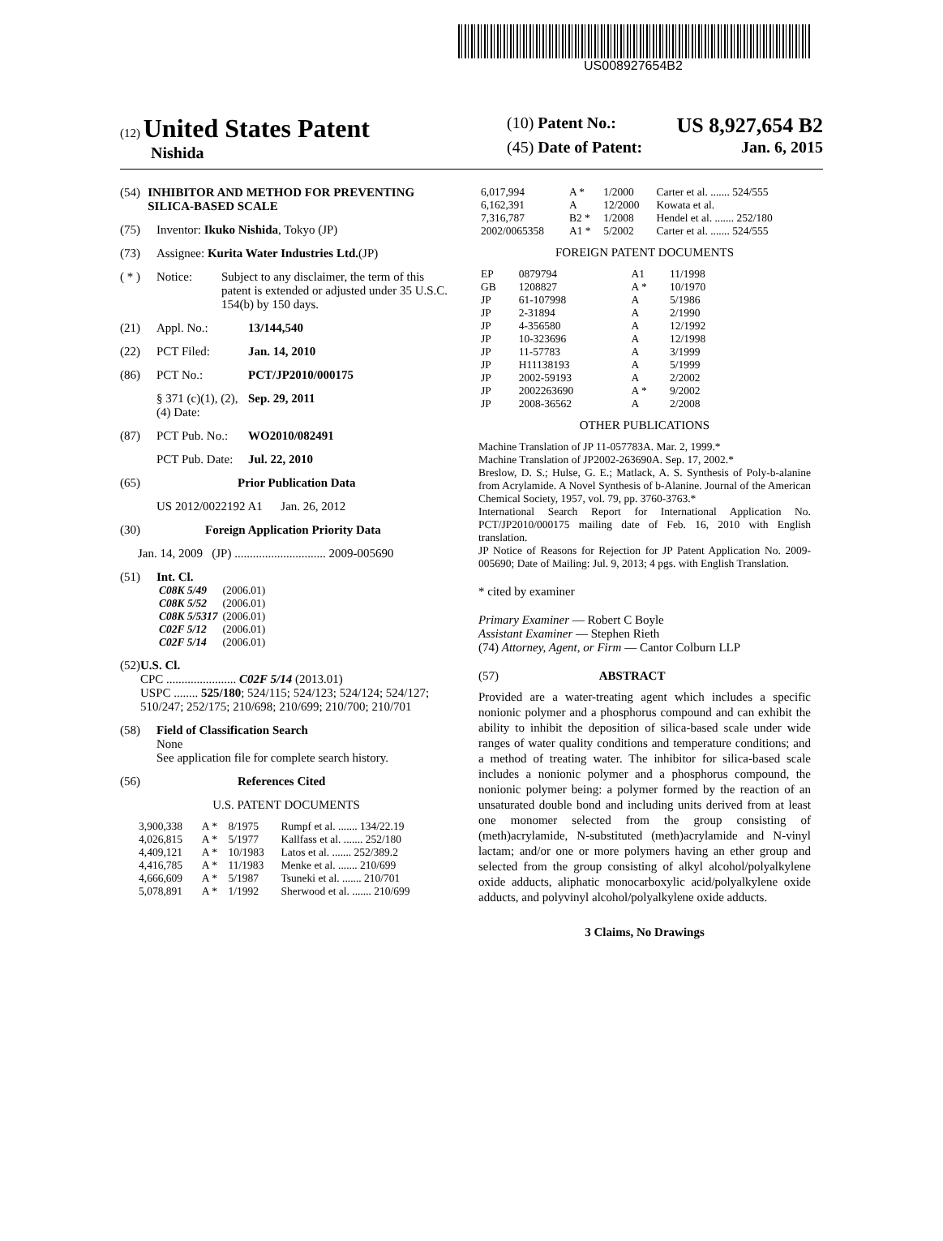US008927654B2
(12) United States Patent
Nishida
(10) Patent No.: US 8,927,654 B2
(45) Date of Patent: Jan. 6, 2015
(54) INHIBITOR AND METHOD FOR PREVENTING SILICA-BASED SCALE
(75) Inventor: Ikuko Nishida, Tokyo (JP)
(73) Assignee: Kurita Water Industries Ltd. (JP)
( * ) Notice: Subject to any disclaimer, the term of this patent is extended or adjusted under 35 U.S.C. 154(b) by 150 days.
(21) Appl. No.: 13/144,540
(22) PCT Filed: Jan. 14, 2010
(86) PCT No.: PCT/JP2010/000175
§ 371 (c)(1), (2), (4) Date: Sep. 29, 2011
(87) PCT Pub. No.: WO2010/082491
PCT Pub. Date: Jul. 22, 2010
(65) Prior Publication Data
US 2012/0022192 A1 Jan. 26, 2012
(30) Foreign Application Priority Data
Jan. 14, 2009 (JP) .............................. 2009-005690
(51) Int. Cl.
| C08K 5/49 | (2006.01) |
| C08K 5/52 | (2006.01) |
| C08K 5/5317 | (2006.01) |
| C02F 5/12 | (2006.01) |
| C02F 5/14 | (2006.01) |
(52) U.S. Cl.
CPC ....................... C02F 5/14 (2013.01)
USPC ........ 525/180; 524/115; 524/123; 524/124; 524/127; 510/247; 252/175; 210/698; 210/699; 210/700; 210/701
(58) Field of Classification Search
None
See application file for complete search history.
(56) References Cited
U.S. PATENT DOCUMENTS
| 3,900,338 | A * | 8/1975 | Rumpf et al. ....... 134/22.19 |
| 4,026,815 | A * | 5/1977 | Kallfass et al. ....... 252/180 |
| 4,409,121 | A * | 10/1983 | Latos et al. ....... 252/389.2 |
| 4,416,785 | A * | 11/1983 | Menke et al. ....... 210/699 |
| 4,666,609 | A * | 5/1987 | Tsuneki et al. ....... 210/701 |
| 5,078,891 | A * | 1/1992 | Sherwood et al. ....... 210/699 |
| 6,017,994 | A * | 1/2000 | Carter et al. ....... 524/555 |
| 6,162,391 | A | 12/2000 | Kowata et al. |
| 7,316,787 | B2 * | 1/2008 | Hendel et al. ....... 252/180 |
| 2002/0065358 | A1 * | 5/2002 | Carter et al. ....... 524/555 |
FOREIGN PATENT DOCUMENTS
| EP | 0879794 | A1 | 11/1998 |
| GB | 1208827 | A * | 10/1970 |
| JP | 61-107998 | A | 5/1986 |
| JP | 2-31894 | A | 2/1990 |
| JP | 4-356580 | A | 12/1992 |
| JP | 10-323696 | A | 12/1998 |
| JP | 11-57783 | A | 3/1999 |
| JP | H11138193 | A | 5/1999 |
| JP | 2002-59193 | A | 2/2002 |
| JP | 2002263690 | A * | 9/2002 |
| JP | 2008-36562 | A | 2/2008 |
OTHER PUBLICATIONS
Machine Translation of JP 11-057783A. Mar. 2, 1999.*
Machine Translation of JP2002-263690A. Sep. 17, 2002.*
Breslow, D. S.; Hulse, G. E.; Matlack, A. S. Synthesis of Poly-b-alanine from Acrylamide. A Novel Synthesis of b-Alanine. Journal of the American Chemical Society, 1957, vol. 79, pp. 3760-3763.*
International Search Report for International Application No. PCT/JP2010/000175 mailing date of Feb. 16, 2010 with English translation.
JP Notice of Reasons for Rejection for JP Patent Application No. 2009-005690; Date of Mailing: Jul. 9, 2013; 4 pgs. with English Translation.
* cited by examiner
Primary Examiner — Robert C Boyle
Assistant Examiner — Stephen Rieth
(74) Attorney, Agent, or Firm — Cantor Colburn LLP
(57) ABSTRACT
Provided are a water-treating agent which includes a specific nonionic polymer and a phosphorus compound and can exhibit the ability to inhibit the deposition of silica-based scale under wide ranges of water quality conditions and temperature conditions; and a method of treating water. The inhibitor for silica-based scale includes a nonionic polymer and a phosphorus compound, the nonionic polymer being: a polymer formed by the reaction of an unsaturated double bond and including units derived from at least one monomer selected from the group consisting of (meth)acrylamide, N-substituted (meth)acrylamide and N-vinyl lactam; and/or one or more polymers having an ether group and selected from the group consisting of alkyl alcohol/polyalkylene oxide adducts, aliphatic monocarboxylic acid/polyalkylene oxide adducts, and polyvinyl alcohol/polyalkylene oxide adducts.
3 Claims, No Drawings